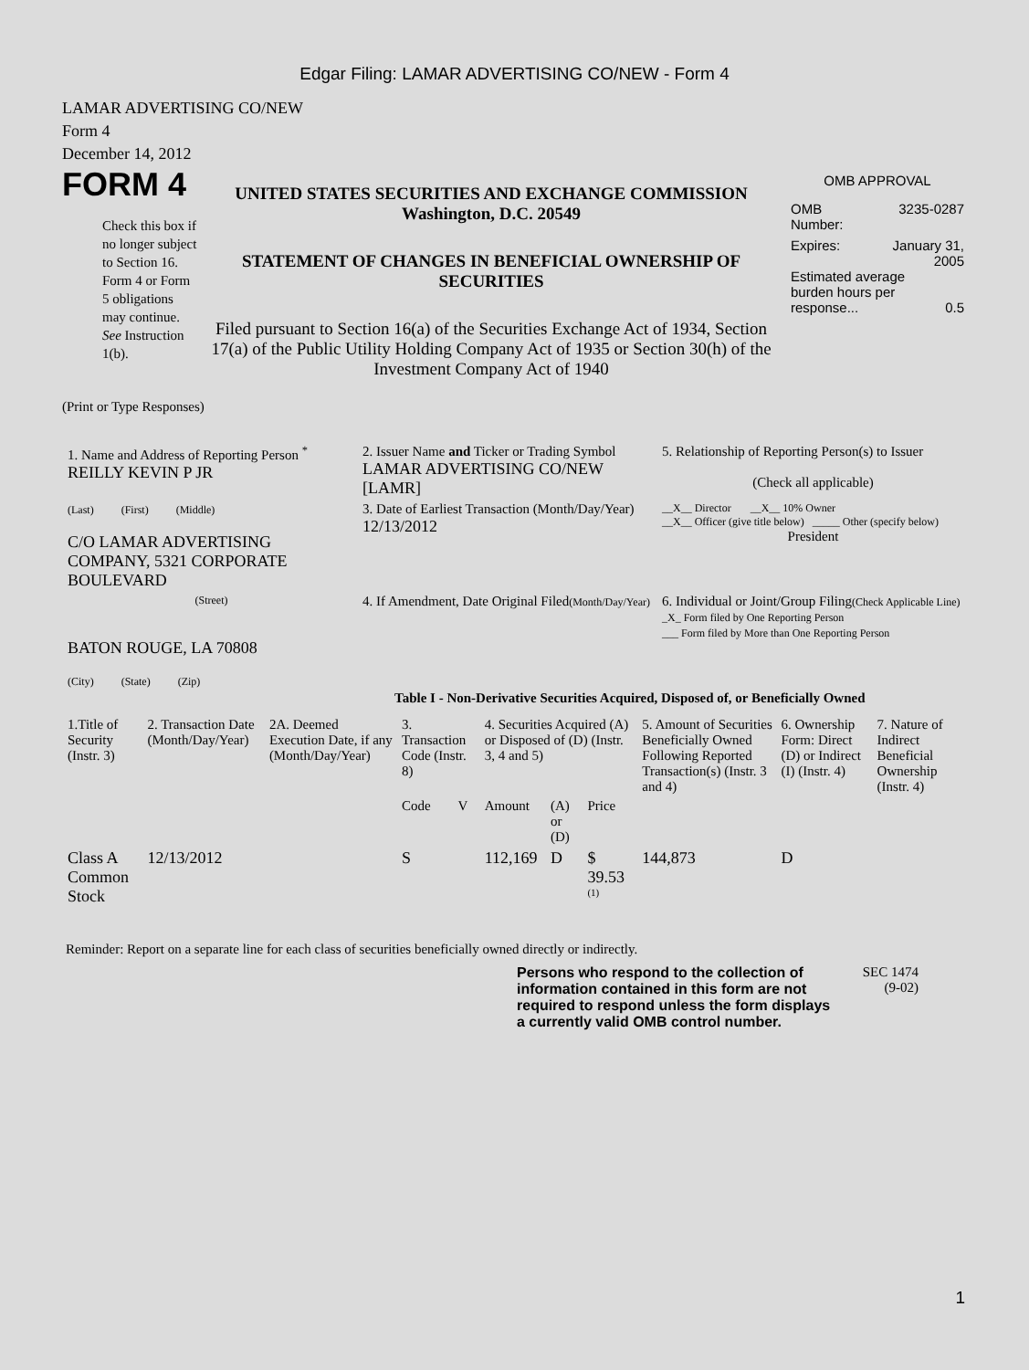Edgar Filing: LAMAR ADVERTISING CO/NEW - Form 4
LAMAR ADVERTISING CO/NEW
Form 4
December 14, 2012
FORM 4
Check this box if no longer subject to Section 16. Form 4 or Form 5 obligations may continue. See Instruction 1(b).
UNITED STATES SECURITIES AND EXCHANGE COMMISSION
Washington, D.C. 20549
STATEMENT OF CHANGES IN BENEFICIAL OWNERSHIP OF SECURITIES
Filed pursuant to Section 16(a) of the Securities Exchange Act of 1934, Section 17(a) of the Public Utility Holding Company Act of 1935 or Section 30(h) of the Investment Company Act of 1940
OMB APPROVAL
OMB
Number: 3235-0287
Expires: January 31,
2005
Estimated average burden hours per response... 0.5
(Print or Type Responses)
| 1. Name and Address of Reporting Person <sup>*</sup> REILLY KEVIN P JR | 2. Issuer Name and Ticker or Trading Symbol LAMAR ADVERTISING CO/NEW [LAMR] | 5. Relationship of Reporting Person(s) to Issuer (Check all applicable) |
| (Last) (First) (Middle) C/O LAMAR ADVERTISING COMPANY, 5321 CORPORATE BOULEVARD | 3. Date of Earliest Transaction (Month/Day/Year) 12/13/2012 | __X__ Director __X__ 10% Owner __X__ Officer (give title below) _____ Other (specify below) President |
| (Street) BATON ROUGE, LA 70808 (City) (State) (Zip) | 4. If Amendment, Date Original Filed (Month/Day/Year) | 6. Individual or Joint/Group Filing (Check Applicable Line) _X_ Form filed by One Reporting Person ___ Form filed by More than One Reporting Person |
Table I - Non-Derivative Securities Acquired, Disposed of, or Beneficially Owned
| 1.Title of Security (Instr. 3) | 2. Transaction Date (Month/Day/Year) | 2A. Deemed Execution Date, if any (Month/Day/Year) | 3. Transaction Code (Instr. 8) | | 4. Securities Acquired (A) or Disposed of (D) (Instr. 3, 4 and 5) | | | 5. Amount of Securities Beneficially Owned Following Reported Transaction(s) (Instr. 3 and 4) | 6. Ownership Form: Direct (D) or Indirect (I) (Instr. 4) | 7. Nature of Indirect Beneficial Ownership (Instr. 4) |
| --- | --- | --- | --- | --- | --- | --- | --- | --- | --- | --- |
| | | | Code | V | Amount | (A) or (D) | Price | | | |
| Class A Common Stock | 12/13/2012 | | S | | 112,169 | D | $ 39.53 <sup>(1)</sup> | 144,873 | D | |
Reminder: Report on a separate line for each class of securities beneficially owned directly or indirectly.
Persons who respond to the collection of information contained in this form are not required to respond unless the form displays a currently valid OMB control number.
SEC 1474
(9-02)
1